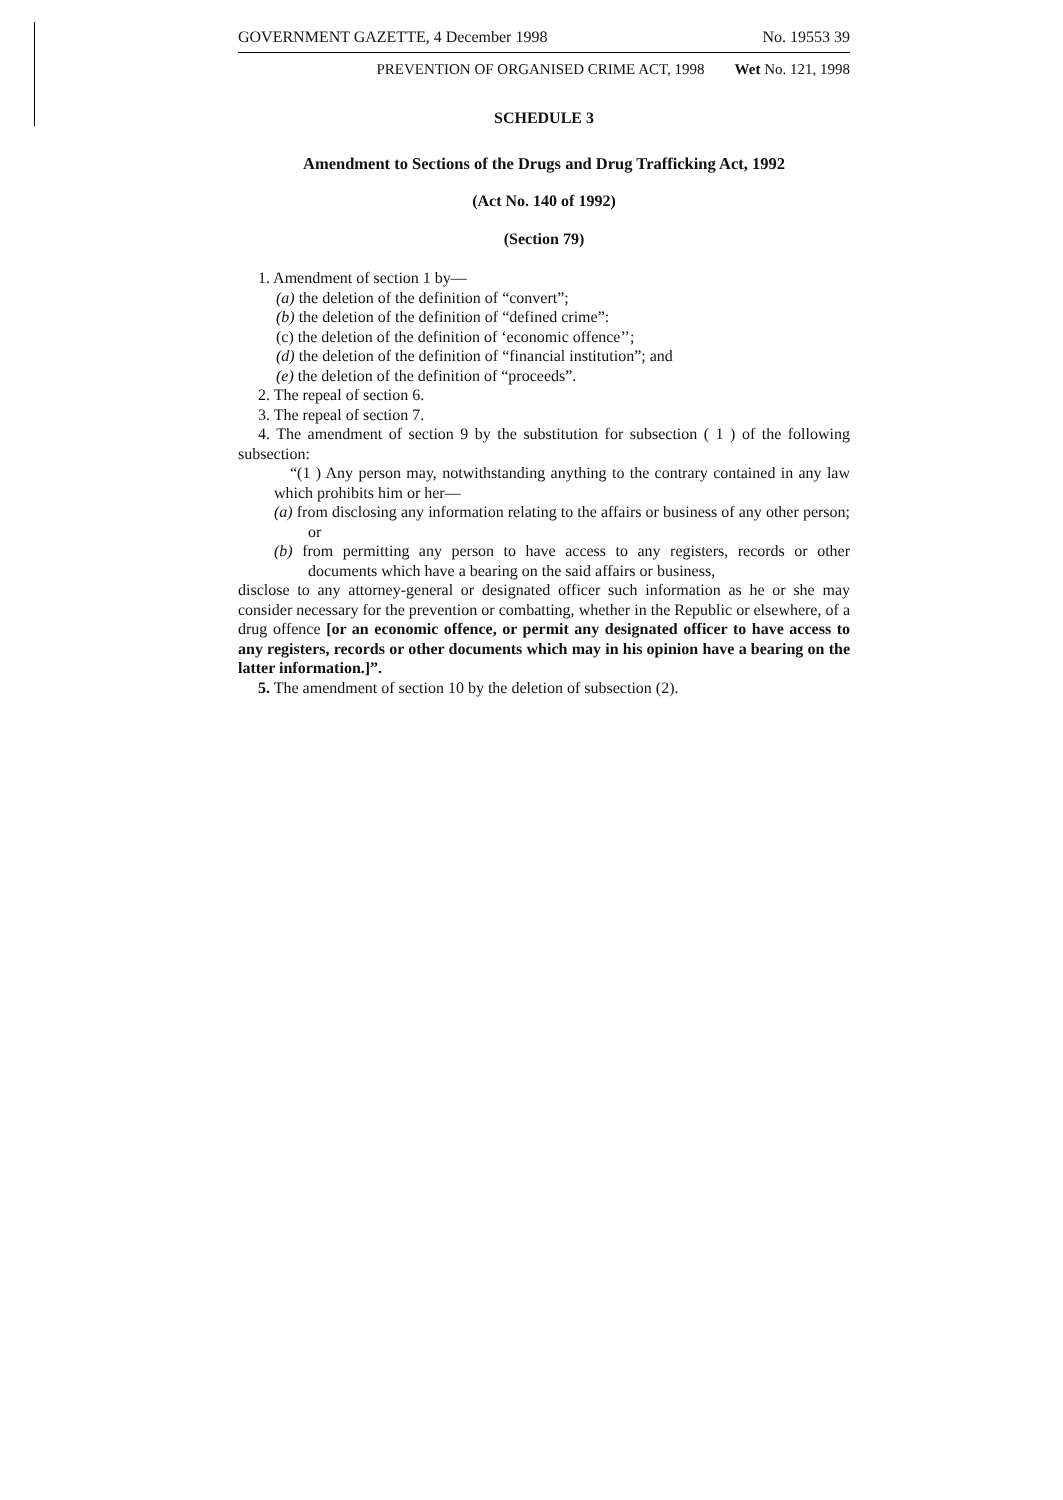GOVERNMENT GAZETTE, 4 December 1998 No. 19553 39
PREVENTION OF ORGANISED CRIME ACT, 1998 Wet No. 121, 1998
SCHEDULE 3
Amendment to Sections of the Drugs and Drug Trafficking Act, 1992
(Act No. 140 of 1992)
(Section 79)
1. Amendment of section 1 by—
(a) the deletion of the definition of “convert”;
(b) the deletion of the definition of “defined crime”:
(c) the deletion of the definition of ‘economic offence’’;
(d) the deletion of the definition of “financial institution”; and
(e) the deletion of the definition of “proceeds”.
2. The repeal of section 6.
3. The repeal of section 7.
4. The amendment of section 9 by the substitution for subsection ( 1 ) of the following subsection:
“(1 ) Any person may, notwithstanding anything to the contrary contained in any law which prohibits him or her—
(a) from disclosing any information relating to the affairs or business of any other person; or
(b) from permitting any person to have access to any registers, records or other documents which have a bearing on the said affairs or business,
disclose to any attorney-general or designated officer such information as he or she may consider necessary for the prevention or combatting, whether in the Republic or elsewhere, of a drug offence [or an economic offence, or permit any designated officer to have access to any registers, records or other documents which may in his opinion have a bearing on the latter information.]”.
5. The amendment of section 10 by the deletion of subsection (2).